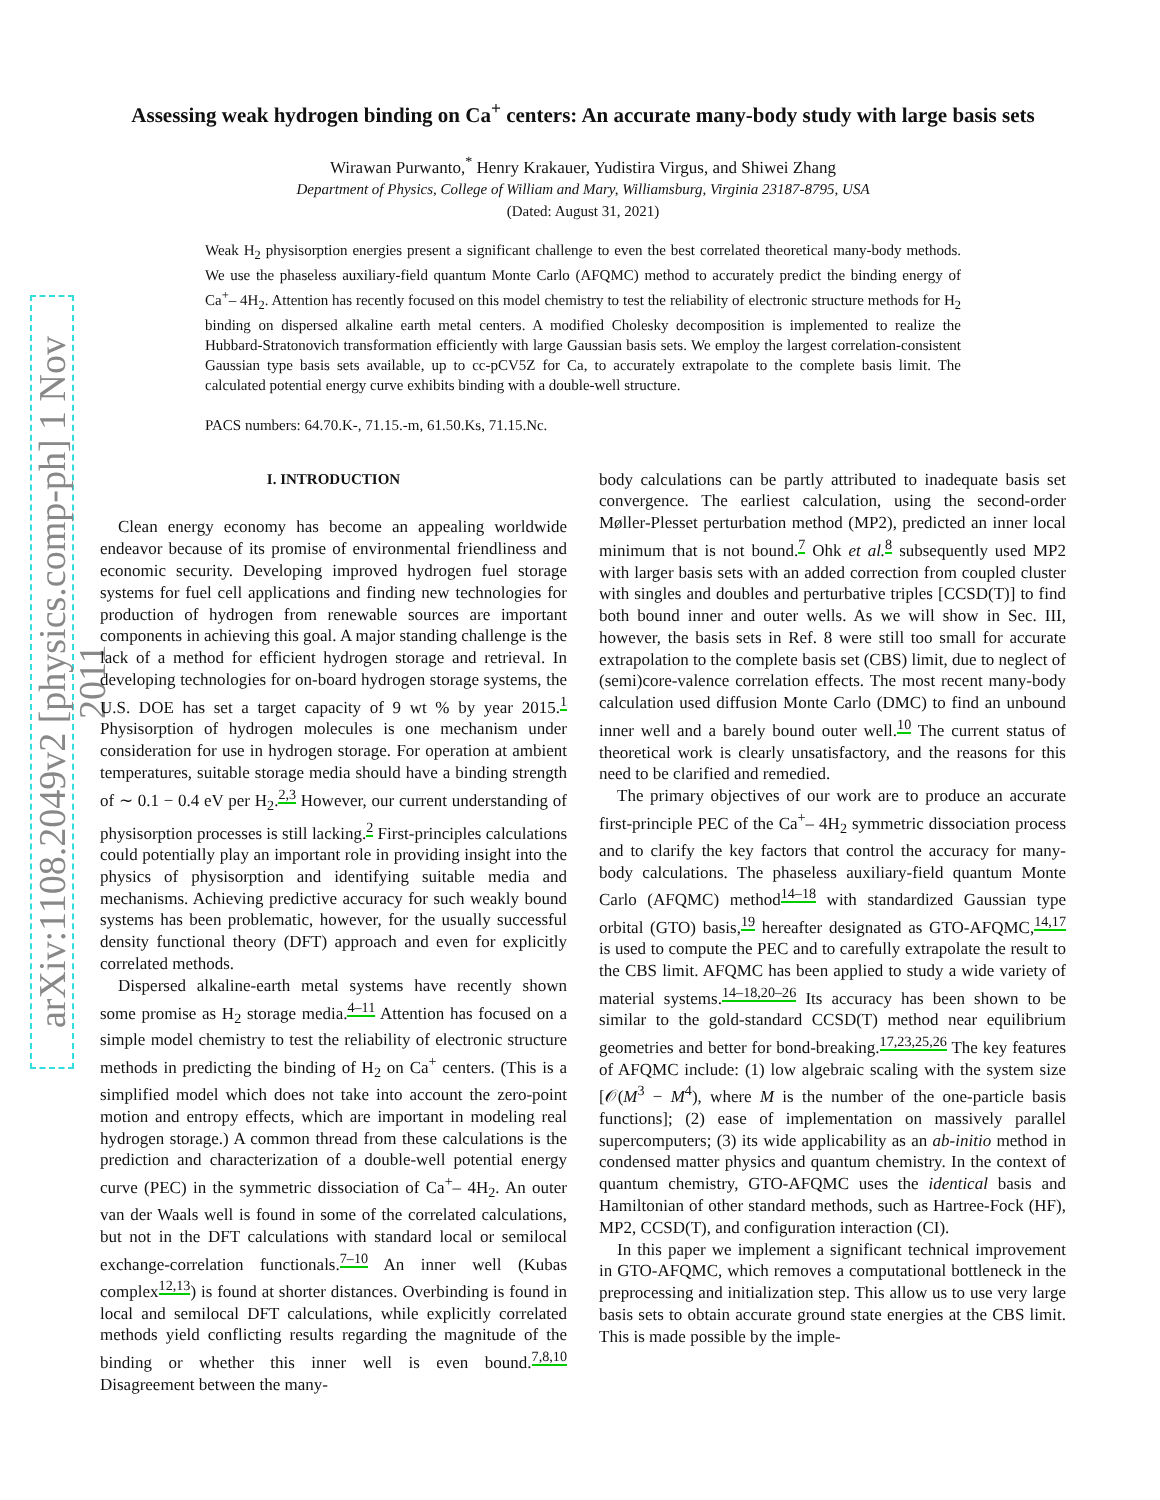arXiv:1108.2049v2 [physics.comp-ph] 1 Nov 2011
Assessing weak hydrogen binding on Ca<sup>+</sup> centers: An accurate many-body study with large basis sets
Wirawan Purwanto,<sup>*</sup> Henry Krakauer, Yudistira Virgus, and Shiwei Zhang
Department of Physics, College of William and Mary, Williamsburg, Virginia 23187-8795, USA
(Dated: August 31, 2021)
Weak H<sub>2</sub> physisorption energies present a significant challenge to even the best correlated theoretical many-body methods. We use the phaseless auxiliary-field quantum Monte Carlo (AFQMC) method to accurately predict the binding energy of Ca<sup>+</sup>– 4H<sub>2</sub>. Attention has recently focused on this model chemistry to test the reliability of electronic structure methods for H<sub>2</sub> binding on dispersed alkaline earth metal centers. A modified Cholesky decomposition is implemented to realize the Hubbard-Stratonovich transformation efficiently with large Gaussian basis sets. We employ the largest correlation-consistent Gaussian type basis sets available, up to cc-pCV5Z for Ca, to accurately extrapolate to the complete basis limit. The calculated potential energy curve exhibits binding with a double-well structure.
PACS numbers: 64.70.K-, 71.15.-m, 61.50.Ks, 71.15.Nc.
I. INTRODUCTION
Clean energy economy has become an appealing worldwide endeavor because of its promise of environmental friendliness and economic security. Developing improved hydrogen fuel storage systems for fuel cell applications and finding new technologies for production of hydrogen from renewable sources are important components in achieving this goal. A major standing challenge is the lack of a method for efficient hydrogen storage and retrieval. In developing technologies for on-board hydrogen storage systems, the U.S. DOE has set a target capacity of 9 wt % by year 2015.<sup>1</sup> Physisorption of hydrogen molecules is one mechanism under consideration for use in hydrogen storage. For operation at ambient temperatures, suitable storage media should have a binding strength of ∼ 0.1 − 0.4 eV per H<sub>2</sub>.<sup>2,3</sup> However, our current understanding of physisorption processes is still lacking.<sup>2</sup> First-principles calculations could potentially play an important role in providing insight into the physics of physisorption and identifying suitable media and mechanisms. Achieving predictive accuracy for such weakly bound systems has been problematic, however, for the usually successful density functional theory (DFT) approach and even for explicitly correlated methods.
Dispersed alkaline-earth metal systems have recently shown some promise as H<sub>2</sub> storage media.<sup>4–11</sup> Attention has focused on a simple model chemistry to test the reliability of electronic structure methods in predicting the binding of H<sub>2</sub> on Ca<sup>+</sup> centers. (This is a simplified model which does not take into account the zero-point motion and entropy effects, which are important in modeling real hydrogen storage.) A common thread from these calculations is the prediction and characterization of a double-well potential energy curve (PEC) in the symmetric dissociation of Ca<sup>+</sup>– 4H<sub>2</sub>. An outer van der Waals well is found in some of the correlated calculations, but not in the DFT calculations with standard local or semilocal exchange-correlation functionals.<sup>7–10</sup> An inner well (Kubas complex<sup>12,13</sup>) is found at shorter distances. Overbinding is found in local and semilocal DFT calculations, while explicitly correlated methods yield conflicting results regarding the magnitude of the binding or whether this inner well is even bound.<sup>7,8,10</sup> Disagreement between the many-
body calculations can be partly attributed to inadequate basis set convergence. The earliest calculation, using the second-order Møller-Plesset perturbation method (MP2), predicted an inner local minimum that is not bound.<sup>7</sup> Ohk et al.<sup>8</sup> subsequently used MP2 with larger basis sets with an added correction from coupled cluster with singles and doubles and perturbative triples [CCSD(T)] to find both bound inner and outer wells. As we will show in Sec. III, however, the basis sets in Ref. 8 were still too small for accurate extrapolation to the complete basis set (CBS) limit, due to neglect of (semi)core-valence correlation effects. The most recent many-body calculation used diffusion Monte Carlo (DMC) to find an unbound inner well and a barely bound outer well.<sup>10</sup> The current status of theoretical work is clearly unsatisfactory, and the reasons for this need to be clarified and remedied.
The primary objectives of our work are to produce an accurate first-principle PEC of the Ca<sup>+</sup>– 4H<sub>2</sub> symmetric dissociation process and to clarify the key factors that control the accuracy for many-body calculations. The phaseless auxiliary-field quantum Monte Carlo (AFQMC) method<sup>14–18</sup> with standardized Gaussian type orbital (GTO) basis,<sup>19</sup> hereafter designated as GTO-AFQMC,<sup>14,17</sup> is used to compute the PEC and to carefully extrapolate the result to the CBS limit. AFQMC has been applied to study a wide variety of material systems.<sup>14–18,20–26</sup> Its accuracy has been shown to be similar to the gold-standard CCSD(T) method near equilibrium geometries and better for bond-breaking.<sup>17,23,25,26</sup> The key features of AFQMC include: (1) low algebraic scaling with the system size [𝒪(M<sup>3</sup> − M<sup>4</sup>), where M is the number of the one-particle basis functions]; (2) ease of implementation on massively parallel supercomputers; (3) its wide applicability as an ab-initio method in condensed matter physics and quantum chemistry. In the context of quantum chemistry, GTO-AFQMC uses the identical basis and Hamiltonian of other standard methods, such as Hartree-Fock (HF), MP2, CCSD(T), and configuration interaction (CI).
In this paper we implement a significant technical improvement in GTO-AFQMC, which removes a computational bottleneck in the preprocessing and initialization step. This allow us to use very large basis sets to obtain accurate ground state energies at the CBS limit. This is made possible by the imple-